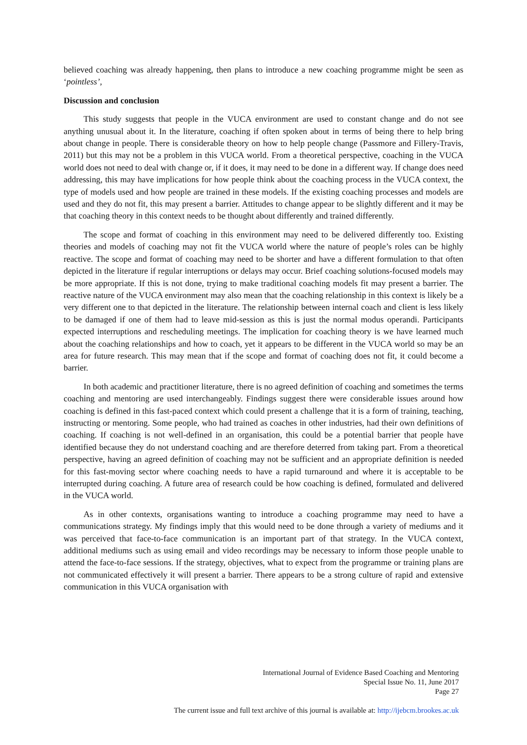believed coaching was already happening, then plans to introduce a new coaching programme might be seen as ‘pointless’,
Discussion and conclusion
This study suggests that people in the VUCA environment are used to constant change and do not see anything unusual about it. In the literature, coaching if often spoken about in terms of being there to help bring about change in people. There is considerable theory on how to help people change (Passmore and Fillery-Travis, 2011) but this may not be a problem in this VUCA world. From a theoretical perspective, coaching in the VUCA world does not need to deal with change or, if it does, it may need to be done in a different way. If change does need addressing, this may have implications for how people think about the coaching process in the VUCA context, the type of models used and how people are trained in these models. If the existing coaching processes and models are used and they do not fit, this may present a barrier. Attitudes to change appear to be slightly different and it may be that coaching theory in this context needs to be thought about differently and trained differently.
The scope and format of coaching in this environment may need to be delivered differently too. Existing theories and models of coaching may not fit the VUCA world where the nature of people’s roles can be highly reactive. The scope and format of coaching may need to be shorter and have a different formulation to that often depicted in the literature if regular interruptions or delays may occur. Brief coaching solutions-focused models may be more appropriate. If this is not done, trying to make traditional coaching models fit may present a barrier. The reactive nature of the VUCA environment may also mean that the coaching relationship in this context is likely be a very different one to that depicted in the literature. The relationship between internal coach and client is less likely to be damaged if one of them had to leave mid-session as this is just the normal modus operandi. Participants expected interruptions and rescheduling meetings. The implication for coaching theory is we have learned much about the coaching relationships and how to coach, yet it appears to be different in the VUCA world so may be an area for future research. This may mean that if the scope and format of coaching does not fit, it could become a barrier.
In both academic and practitioner literature, there is no agreed definition of coaching and sometimes the terms coaching and mentoring are used interchangeably. Findings suggest there were considerable issues around how coaching is defined in this fast-paced context which could present a challenge that it is a form of training, teaching, instructing or mentoring. Some people, who had trained as coaches in other industries, had their own definitions of coaching. If coaching is not well-defined in an organisation, this could be a potential barrier that people have identified because they do not understand coaching and are therefore deterred from taking part. From a theoretical perspective, having an agreed definition of coaching may not be sufficient and an appropriate definition is needed for this fast-moving sector where coaching needs to have a rapid turnaround and where it is acceptable to be interrupted during coaching. A future area of research could be how coaching is defined, formulated and delivered in the VUCA world.
As in other contexts, organisations wanting to introduce a coaching programme may need to have a communications strategy. My findings imply that this would need to be done through a variety of mediums and it was perceived that face-to-face communication is an important part of that strategy. In the VUCA context, additional mediums such as using email and video recordings may be necessary to inform those people unable to attend the face-to-face sessions. If the strategy, objectives, what to expect from the programme or training plans are not communicated effectively it will present a barrier. There appears to be a strong culture of rapid and extensive communication in this VUCA organisation with
International Journal of Evidence Based Coaching and Mentoring
Special Issue No. 11, June 2017
Page 27
The current issue and full text archive of this journal is available at: http://ijebcm.brookes.ac.uk